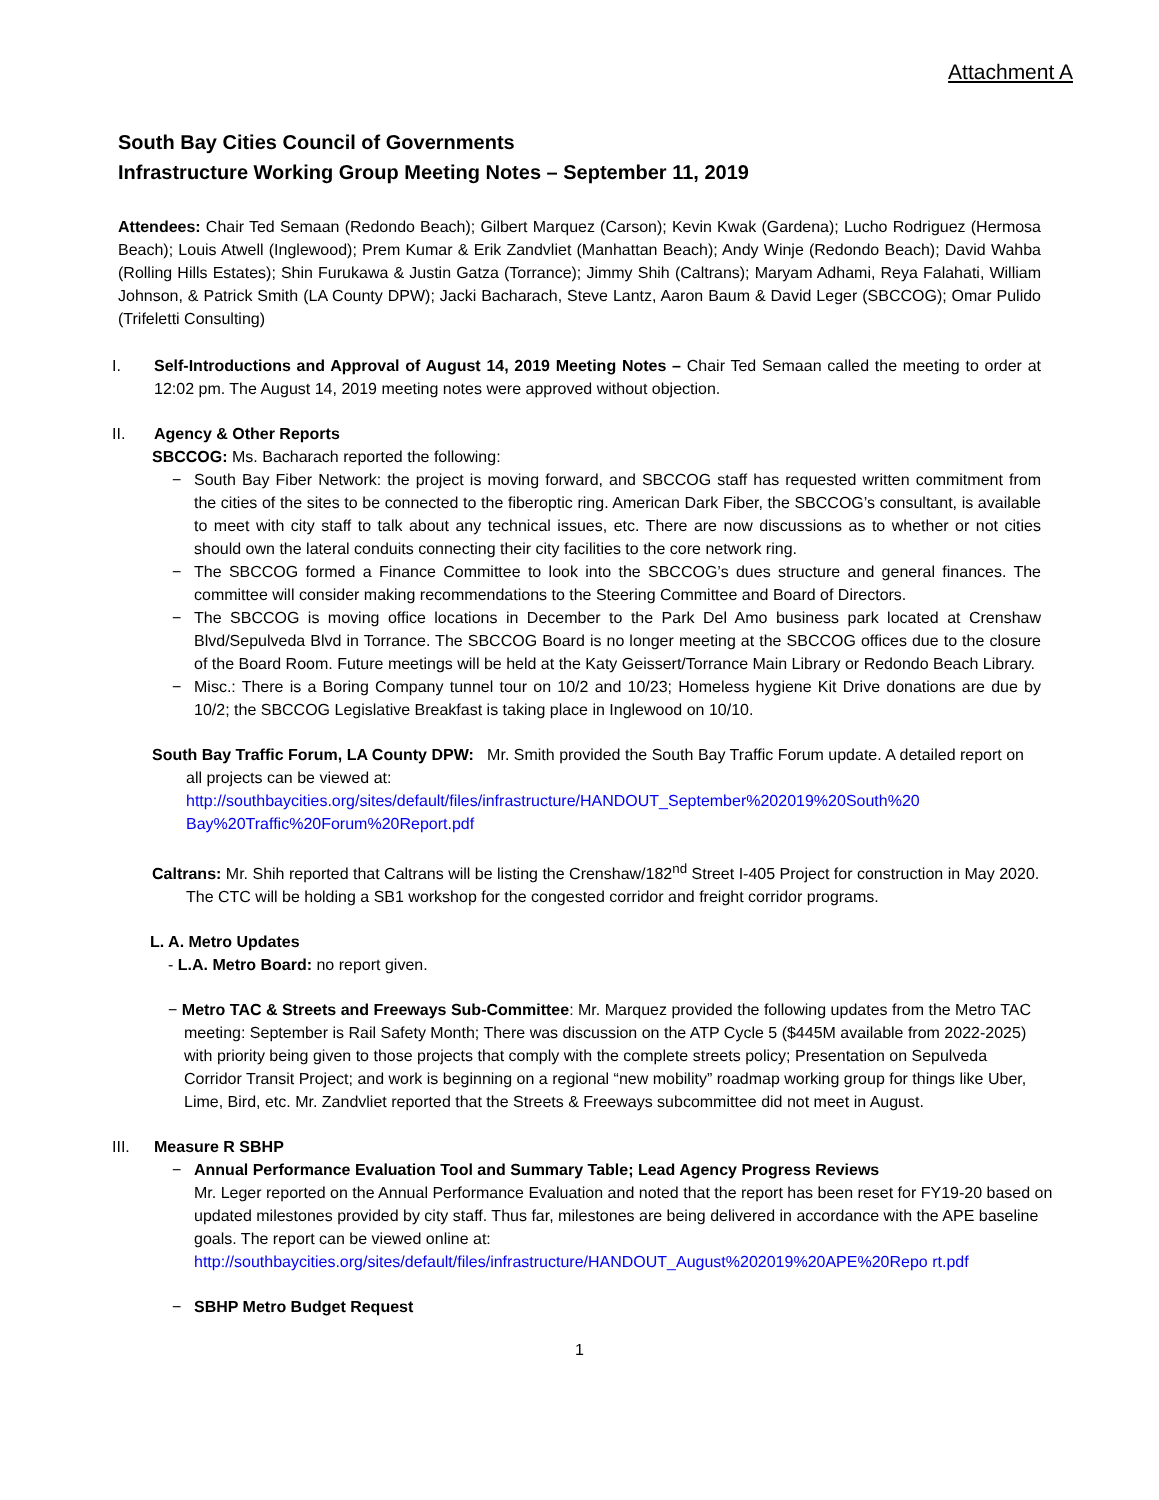Attachment A
South Bay Cities Council of Governments
Infrastructure Working Group Meeting Notes – September 11, 2019
Attendees: Chair Ted Semaan (Redondo Beach); Gilbert Marquez (Carson); Kevin Kwak (Gardena); Lucho Rodriguez (Hermosa Beach); Louis Atwell (Inglewood); Prem Kumar & Erik Zandvliet (Manhattan Beach); Andy Winje (Redondo Beach); David Wahba (Rolling Hills Estates); Shin Furukawa & Justin Gatza (Torrance); Jimmy Shih (Caltrans); Maryam Adhami, Reya Falahati, William Johnson, & Patrick Smith (LA County DPW); Jacki Bacharach, Steve Lantz, Aaron Baum & David Leger (SBCCOG); Omar Pulido (Trifeletti Consulting)
I. Self-Introductions and Approval of August 14, 2019 Meeting Notes – Chair Ted Semaan called the meeting to order at 12:02 pm. The August 14, 2019 meeting notes were approved without objection.
II. Agency & Other Reports
SBCCOG: Ms. Bacharach reported the following:
− South Bay Fiber Network: the project is moving forward, and SBCCOG staff has requested written commitment from the cities of the sites to be connected to the fiberoptic ring. American Dark Fiber, the SBCCOG’s consultant, is available to meet with city staff to talk about any technical issues, etc. There are now discussions as to whether or not cities should own the lateral conduits connecting their city facilities to the core network ring.
− The SBCCOG formed a Finance Committee to look into the SBCCOG’s dues structure and general finances. The committee will consider making recommendations to the Steering Committee and Board of Directors.
− The SBCCOG is moving office locations in December to the Park Del Amo business park located at Crenshaw Blvd/Sepulveda Blvd in Torrance. The SBCCOG Board is no longer meeting at the SBCCOG offices due to the closure of the Board Room. Future meetings will be held at the Katy Geissert/Torrance Main Library or Redondo Beach Library.
− Misc.: There is a Boring Company tunnel tour on 10/2 and 10/23; Homeless hygiene Kit Drive donations are due by 10/2; the SBCCOG Legislative Breakfast is taking place in Inglewood on 10/10.
South Bay Traffic Forum, LA County DPW: Mr. Smith provided the South Bay Traffic Forum update. A detailed report on all projects can be viewed at: http://southbaycities.org/sites/default/files/infrastructure/HANDOUT_September%202019%20South%20 Bay%20Traffic%20Forum%20Report.pdf
Caltrans: Mr. Shih reported that Caltrans will be listing the Crenshaw/182<sup>nd</sup> Street I-405 Project for construction in May 2020. The CTC will be holding a SB1 workshop for the congested corridor and freight corridor programs.
L. A. Metro Updates
- L.A. Metro Board: no report given.
− Metro TAC & Streets and Freeways Sub-Committee: Mr. Marquez provided the following updates from the Metro TAC meeting: September is Rail Safety Month; There was discussion on the ATP Cycle 5 ($445M available from 2022-2025) with priority being given to those projects that comply with the complete streets policy; Presentation on Sepulveda Corridor Transit Project; and work is beginning on a regional “new mobility” roadmap working group for things like Uber, Lime, Bird, etc. Mr. Zandvliet reported that the Streets & Freeways subcommittee did not meet in August.
III. Measure R SBHP
− Annual Performance Evaluation Tool and Summary Table; Lead Agency Progress Reviews
Mr. Leger reported on the Annual Performance Evaluation and noted that the report has been reset for FY19-20 based on updated milestones provided by city staff. Thus far, milestones are being delivered in accordance with the APE baseline goals. The report can be viewed online at: http://southbaycities.org/sites/default/files/infrastructure/HANDOUT_August%202019%20APE%20Repo rt.pdf
− SBHP Metro Budget Request
1